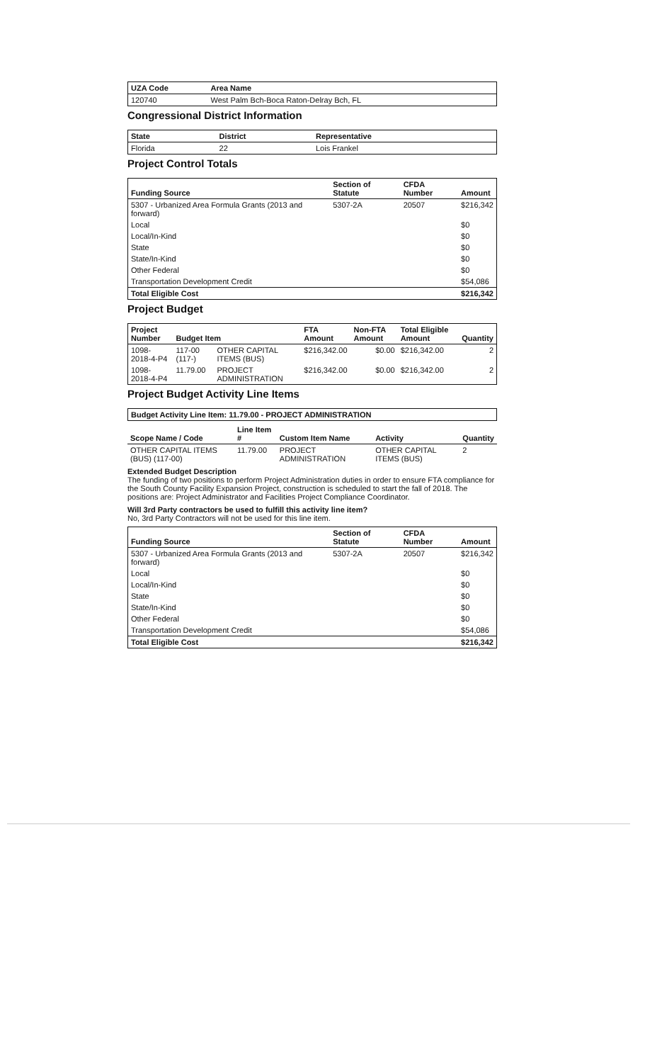| UZA Code | Area Name |
| --- | --- |
| 120740 | West Palm Bch-Boca Raton-Delray Bch, FL |
Congressional District Information
| State | District | Representative |
| --- | --- | --- |
| Florida | 22 | Lois Frankel |
Project Control Totals
| Funding Source | Section of Statute | CFDA Number | Amount |
| --- | --- | --- | --- |
| 5307 - Urbanized Area Formula Grants (2013 and forward) | 5307-2A | 20507 | $216,342 |
| Local | | | $0 |
| Local/In-Kind | | | $0 |
| State | | | $0 |
| State/In-Kind | | | $0 |
| Other Federal | | | $0 |
| Transportation Development Credit | | | $54,086 |
| Total Eligible Cost | | | $216,342 |
Project Budget
| Project Number | Budget Item | | FTA Amount | Non-FTA Amount | Total Eligible Amount | Quantity |
| --- | --- | --- | --- | --- | --- | --- |
| 1098-2018-4-P4 | 117-00 (117-) | OTHER CAPITAL ITEMS (BUS) | $216,342.00 | $0.00 | $216,342.00 | 2 |
| 1098-2018-4-P4 | 11.79.00 | PROJECT ADMINISTRATION | $216,342.00 | $0.00 | $216,342.00 | 2 |
Project Budget Activity Line Items
| Budget Activity Line Item: 11.79.00 - PROJECT ADMINISTRATION |
| --- |
| Scope Name / Code | Line Item # | Custom Item Name | Activity | Quantity |
| --- | --- | --- | --- | --- |
| OTHER CAPITAL ITEMS (BUS) (117-00) | 11.79.00 | PROJECT ADMINISTRATION | OTHER CAPITAL ITEMS (BUS) | 2 |
Extended Budget Description
The funding of two positions to perform Project Administration duties in order to ensure FTA compliance for the South County Facility Expansion Project, construction is scheduled to start the fall of 2018. The positions are: Project Administrator and Facilities Project Compliance Coordinator.
Will 3rd Party contractors be used to fulfill this activity line item?
No, 3rd Party Contractors will not be used for this line item.
| Funding Source | Section of Statute | CFDA Number | Amount |
| --- | --- | --- | --- |
| 5307 - Urbanized Area Formula Grants (2013 and forward) | 5307-2A | 20507 | $216,342 |
| Local | | | $0 |
| Local/In-Kind | | | $0 |
| State | | | $0 |
| State/In-Kind | | | $0 |
| Other Federal | | | $0 |
| Transportation Development Credit | | | $54,086 |
| Total Eligible Cost | | | $216,342 |